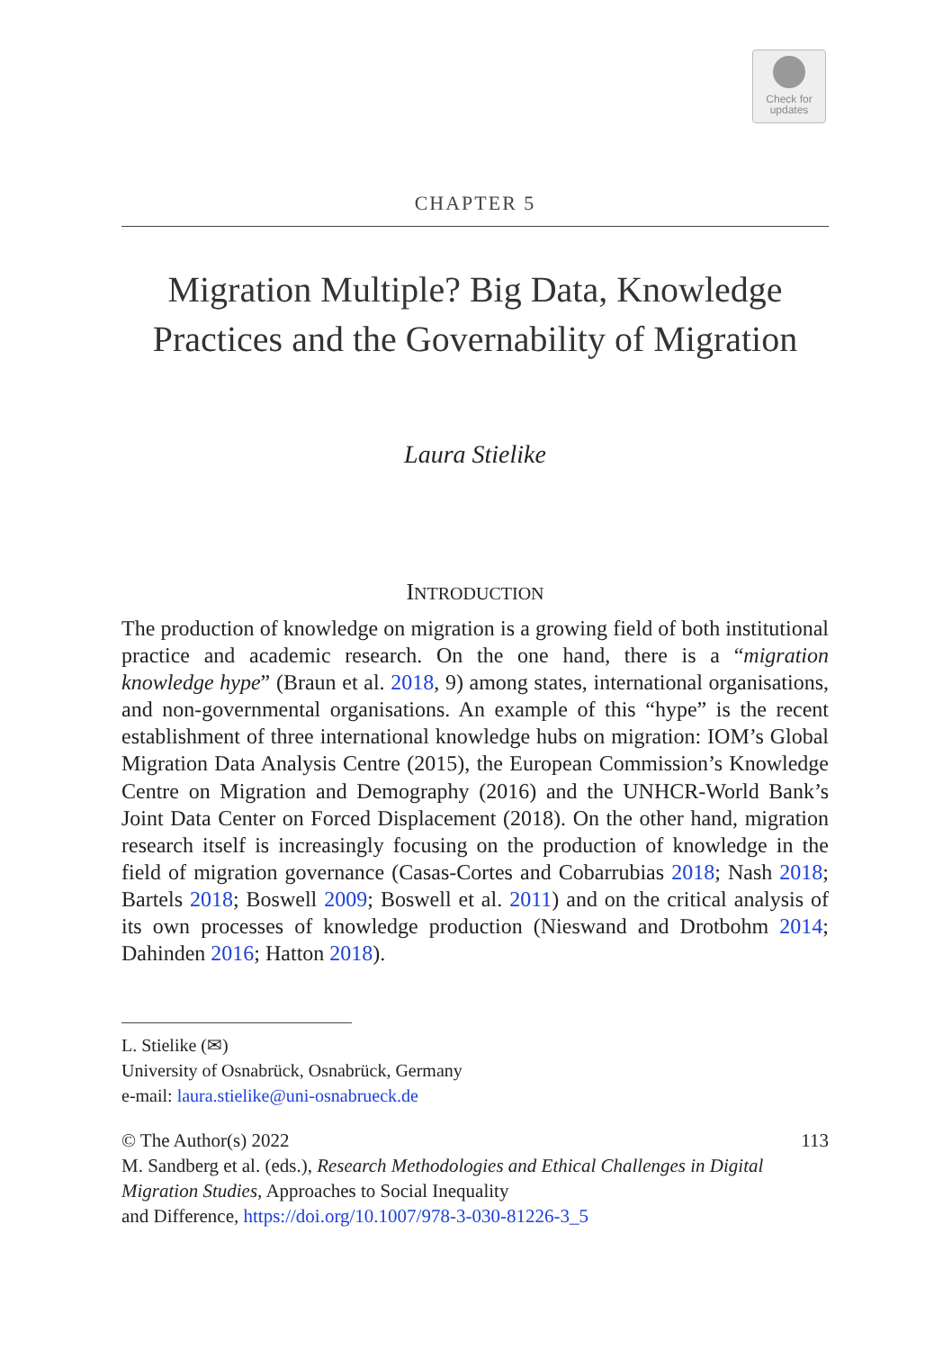Check for
updates
CHAPTER 5
Migration Multiple? Big Data, Knowledge
Practices and the Governability of Migration
Laura Stielike
INTRODUCTION
The production of knowledge on migration is a growing field of both institutional practice and academic research. On the one hand, there is a “migration knowledge hype” (Braun et al. 2018, 9) among states, international organisations, and non-governmental organisations. An example of this “hype” is the recent establishment of three international knowledge hubs on migration: IOM’s Global Migration Data Analysis Centre (2015), the European Commission’s Knowledge Centre on Migration and Demography (2016) and the UNHCR-World Bank’s Joint Data Center on Forced Displacement (2018). On the other hand, migration research itself is increasingly focusing on the production of knowledge in the field of migration governance (Casas-Cortes and Cobarrubias 2018; Nash 2018; Bartels 2018; Boswell 2009; Boswell et al. 2011) and on the critical analysis of its own processes of knowledge production (Nieswand and Drotbohm 2014; Dahinden 2016; Hatton 2018).
L. Stielike (✉)
University of Osnabrück, Osnabrück, Germany
e-mail: laura.stielike@uni-osnabrueck.de
© The Author(s) 2022 113
M. Sandberg et al. (eds.), Research Methodologies and Ethical Challenges in Digital Migration Studies, Approaches to Social Inequality
and Difference, https://doi.org/10.1007/978-3-030-81226-3_5